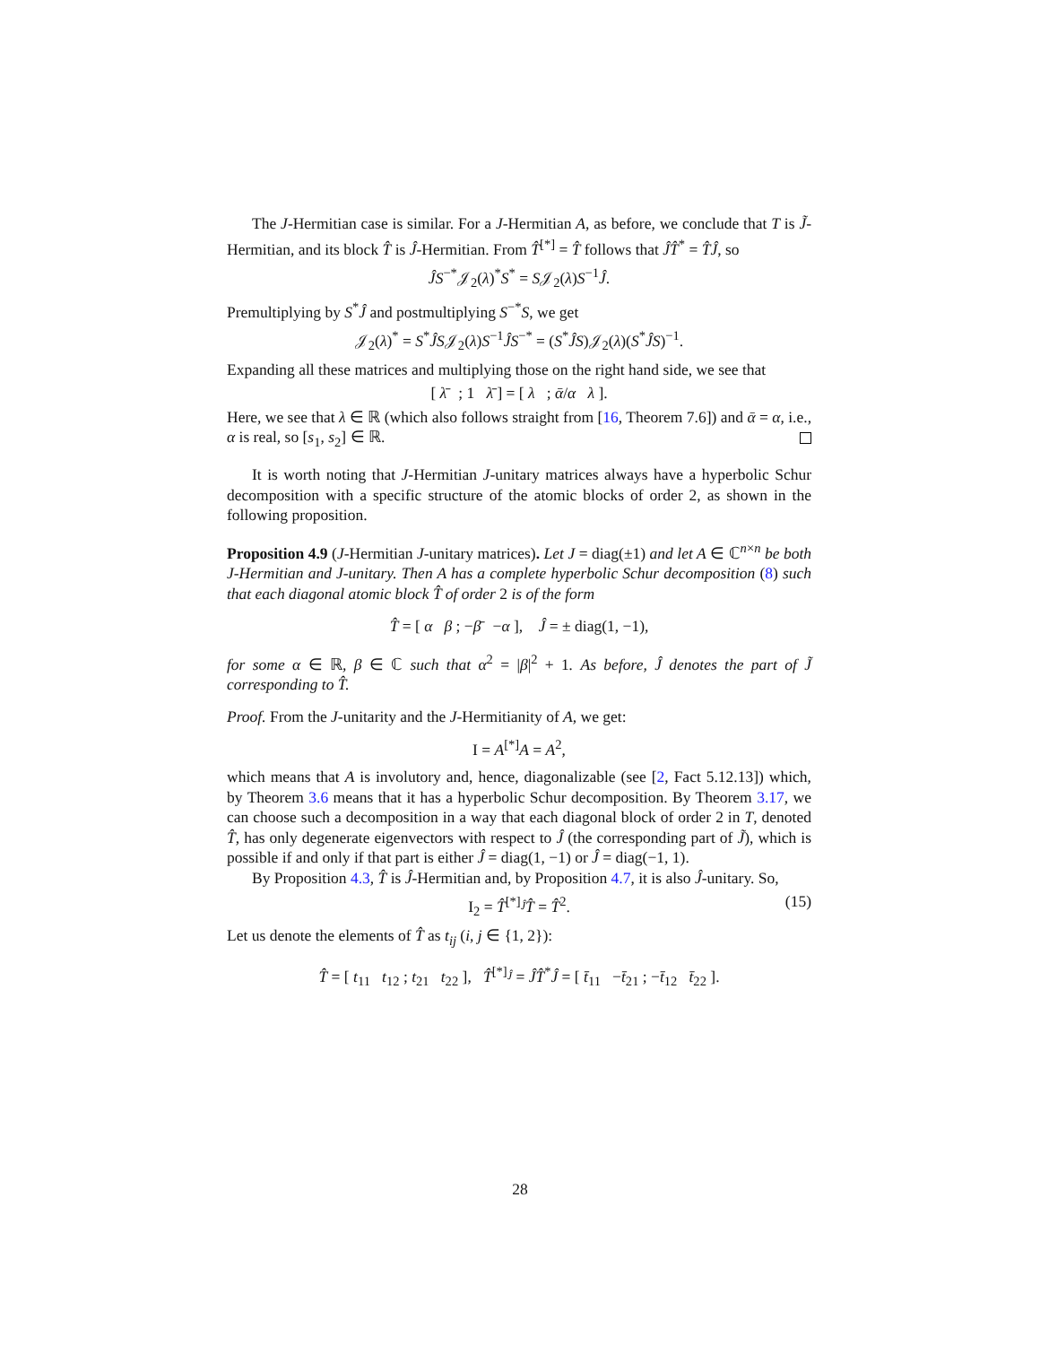The J-Hermitian case is similar. For a J-Hermitian A, as before, we conclude that T is J̃-Hermitian, and its block T̂ is Ĵ-Hermitian. From T̂<sup>[*]</sup> = T̂ follows that ĴT̂<sup>*</sup> = T̂Ĵ, so
ĴS<sup>−*</sup>𝒥<sub>2</sub>(λ)<sup>*</sup>S<sup>*</sup> = S𝒥<sub>2</sub>(λ)S<sup>−1</sup>Ĵ.
Premultiplying by S<sup>*</sup>Ĵ and postmultiplying S<sup>−*</sup>S, we get
𝒥<sub>2</sub>(λ)<sup>*</sup> = S<sup>*</sup>ĴS𝒥<sub>2</sub>(λ)S<sup>−1</sup>ĴS<sup>−*</sup> = (S<sup>*</sup>ĴS)𝒥<sub>2</sub>(λ)(S<sup>*</sup>ĴS)<sup>−1</sup>.
Expanding all these matrices and multiplying those on the right hand side, we see that
[ λ̄ ; 1 λ̄ ] = [ λ ; ᾱ/α λ ].
Here, we see that λ ∈ ℝ (which also follows straight from [16, Theorem 7.6]) and ᾱ = α, i.e., α is real, so [s<sub>1</sub>, s<sub>2</sub>] ∈ ℝ.
It is worth noting that J-Hermitian J-unitary matrices always have a hyperbolic Schur decomposition with a specific structure of the atomic blocks of order 2, as shown in the following proposition.
Proposition 4.9 (J-Hermitian J-unitary matrices). Let J = diag(±1) and let A ∈ ℂ<sup>n×n</sup> be both J-Hermitian and J-unitary. Then A has a complete hyperbolic Schur decomposition (8) such that each diagonal atomic block T̂ of order 2 is of the form
T̂ = [ α β ; −β̄ −α ], Ĵ = ± diag(1, −1),
for some α ∈ ℝ, β ∈ ℂ such that α<sup>2</sup> = |β|<sup>2</sup> + 1. As before, Ĵ denotes the part of J̃ corresponding to T̂.
Proof. From the J-unitarity and the J-Hermitianity of A, we get:
I = A<sup>[*]</sup>A = A<sup>2</sup>,
which means that A is involutory and, hence, diagonalizable (see [2, Fact 5.12.13]) which, by Theorem 3.6 means that it has a hyperbolic Schur decomposition. By Theorem 3.17, we can choose such a decomposition in a way that each diagonal block of order 2 in T, denoted T̂, has only degenerate eigenvectors with respect to Ĵ (the corresponding part of J̃), which is possible if and only if that part is either Ĵ = diag(1, −1) or Ĵ = diag(−1, 1).
By Proposition 4.3, T̂ is Ĵ-Hermitian and, by Proposition 4.7, it is also Ĵ-unitary. So,
I<sub>2</sub> = T̂<sup>[*]<sub>Ĵ</sub></sup>T̂ = T̂<sup>2</sup>. (15)
Let us denote the elements of T̂ as t<sub>ij</sub> (i, j ∈ {1, 2}):
T̂ = [ t<sub>11</sub> t<sub>12</sub> ; t<sub>21</sub> t<sub>22</sub> ], T̂<sup>[*]<sub>Ĵ</sub></sup> = ĴT̂<sup>*</sup>Ĵ = [ t̄<sub>11</sub> −t̄<sub>21</sub> ; −t̄<sub>12</sub> t̄<sub>22</sub> ].
28